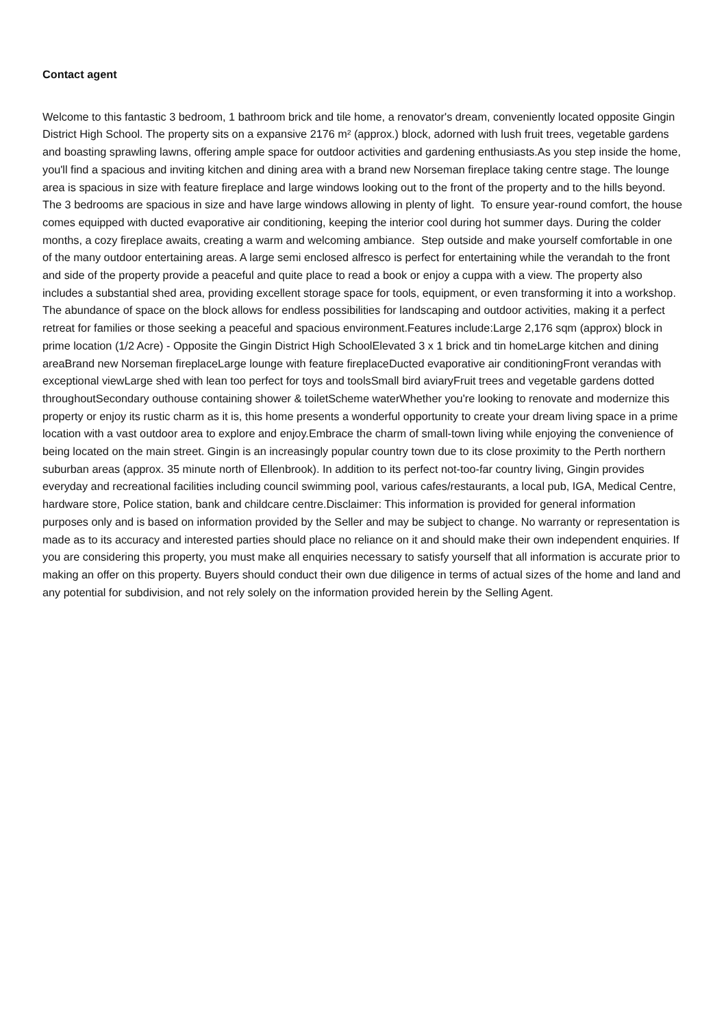Contact agent
Welcome to this fantastic 3 bedroom, 1 bathroom brick and tile home, a renovator's dream, conveniently located opposite Gingin District High School. The property sits on a expansive 2176 m² (approx.) block, adorned with lush fruit trees, vegetable gardens and boasting sprawling lawns, offering ample space for outdoor activities and gardening enthusiasts.As you step inside the home, you'll find a spacious and inviting kitchen and dining area with a brand new Norseman fireplace taking centre stage. The lounge area is spacious in size with feature fireplace and large windows looking out to the front of the property and to the hills beyond. The 3 bedrooms are spacious in size and have large windows allowing in plenty of light. To ensure year-round comfort, the house comes equipped with ducted evaporative air conditioning, keeping the interior cool during hot summer days. During the colder months, a cozy fireplace awaits, creating a warm and welcoming ambiance. Step outside and make yourself comfortable in one of the many outdoor entertaining areas. A large semi enclosed alfresco is perfect for entertaining while the verandah to the front and side of the property provide a peaceful and quite place to read a book or enjoy a cuppa with a view. The property also includes a substantial shed area, providing excellent storage space for tools, equipment, or even transforming it into a workshop. The abundance of space on the block allows for endless possibilities for landscaping and outdoor activities, making it a perfect retreat for families or those seeking a peaceful and spacious environment.Features include:Large 2,176 sqm (approx) block in prime location (1/2 Acre) - Opposite the Gingin District High SchoolElevated 3 x 1 brick and tin homeLarge kitchen and dining areaBrand new Norseman fireplaceLarge lounge with feature fireplaceDucted evaporative air conditioningFront verandas with exceptional viewLarge shed with lean too perfect for toys and toolsSmall bird aviaryFruit trees and vegetable gardens dotted throughoutSecondary outhouse containing shower & toiletScheme waterWhether you're looking to renovate and modernize this property or enjoy its rustic charm as it is, this home presents a wonderful opportunity to create your dream living space in a prime location with a vast outdoor area to explore and enjoy.Embrace the charm of small-town living while enjoying the convenience of being located on the main street. Gingin is an increasingly popular country town due to its close proximity to the Perth northern suburban areas (approx. 35 minute north of Ellenbrook). In addition to its perfect not-too-far country living, Gingin provides everyday and recreational facilities including council swimming pool, various cafes/restaurants, a local pub, IGA, Medical Centre, hardware store, Police station, bank and childcare centre.Disclaimer: This information is provided for general information purposes only and is based on information provided by the Seller and may be subject to change. No warranty or representation is made as to its accuracy and interested parties should place no reliance on it and should make their own independent enquiries. If you are considering this property, you must make all enquiries necessary to satisfy yourself that all information is accurate prior to making an offer on this property. Buyers should conduct their own due diligence in terms of actual sizes of the home and land and any potential for subdivision, and not rely solely on the information provided herein by the Selling Agent.